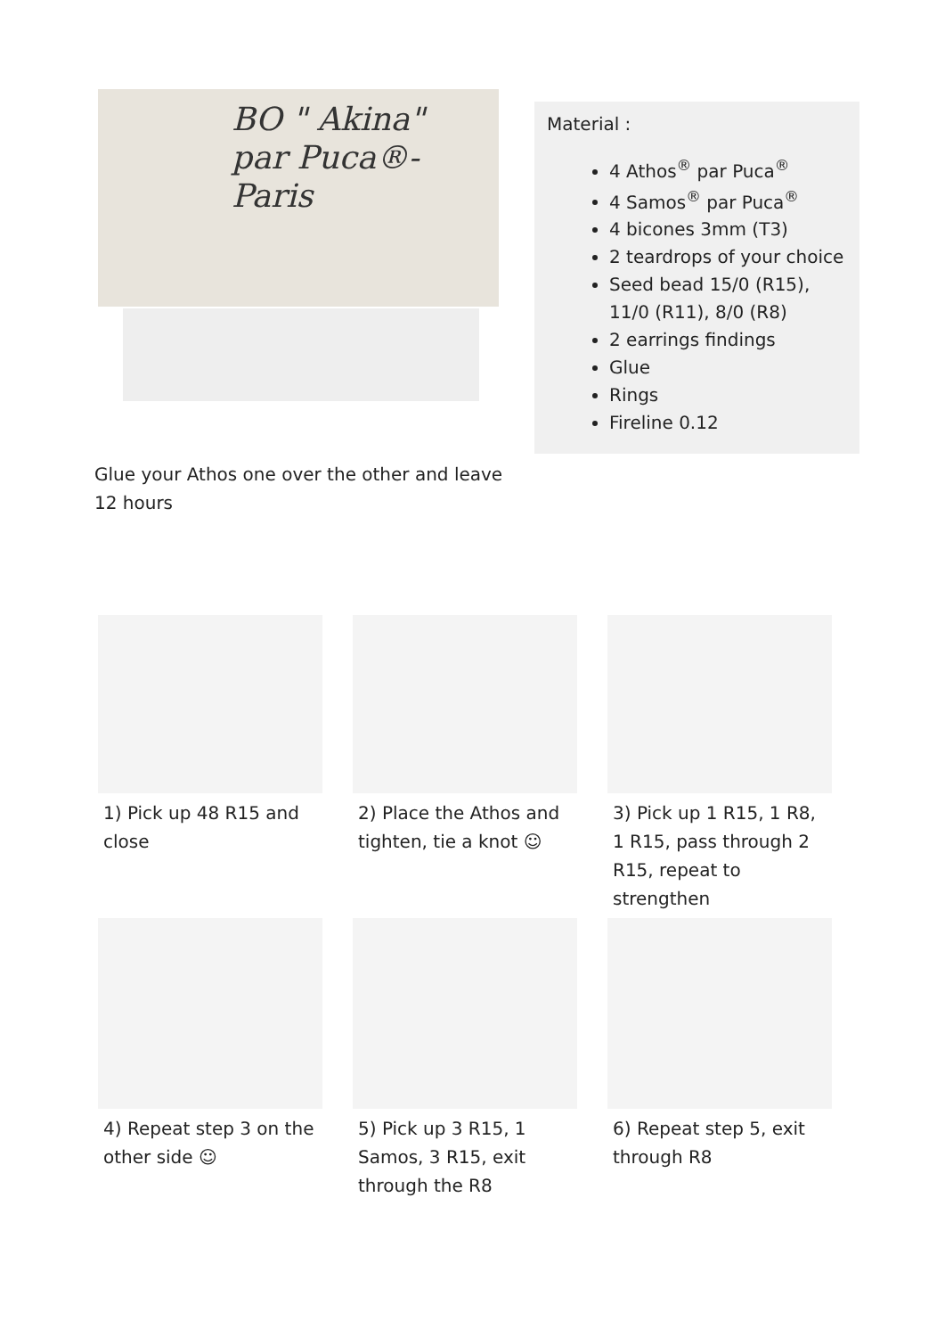BO " Akina"
par Puca®- Paris
Glue your Athos one over the other and leave 12 hours
Material :
4 Athos<sup>®</sup> par Puca<sup>®</sup>
4 Samos<sup>®</sup> par Puca<sup>®</sup>
4 bicones 3mm (T3)
2 teardrops of your choice
Seed bead 15/0 (R15), 11/0 (R11), 8/0 (R8)
2 earrings findings
Glue
Rings
Fireline 0.12
1) Pick up 48 R15 and close
2) Place the Athos and tighten, tie a knot ☺
3) Pick up 1 R15, 1 R8, 1 R15, pass through 2 R15, repeat to strengthen
4) Repeat step 3 on the other side ☺
5) Pick up 3 R15, 1 Samos, 3 R15, exit through the R8
6) Repeat step 5, exit through R8